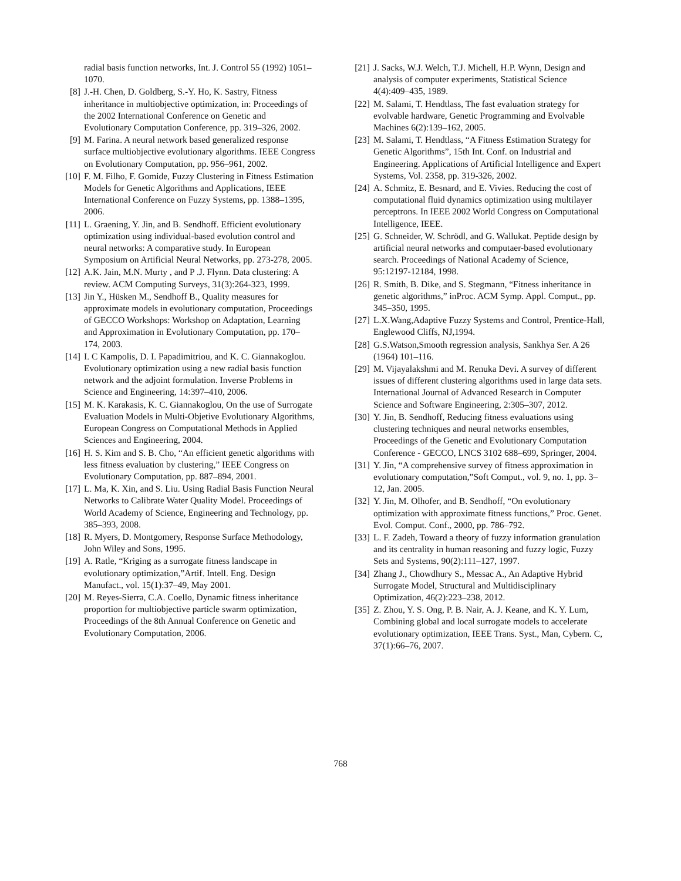radial basis function networks, Int. J. Control 55 (1992) 1051–1070.
[8] J.-H. Chen, D. Goldberg, S.-Y. Ho, K. Sastry, Fitness inheritance in multiobjective optimization, in: Proceedings of the 2002 International Conference on Genetic and Evolutionary Computation Conference, pp. 319–326, 2002.
[9] M. Farina. A neural network based generalized response surface multiobjective evolutionary algorithms. IEEE Congress on Evolutionary Computation, pp. 956–961, 2002.
[10] F. M. Filho, F. Gomide, Fuzzy Clustering in Fitness Estimation Models for Genetic Algorithms and Applications, IEEE International Conference on Fuzzy Systems, pp. 1388–1395, 2006.
[11] L. Graening, Y. Jin, and B. Sendhoff. Efficient evolutionary optimization using individual-based evolution control and neural networks: A comparative study. In European Symposium on Artificial Neural Networks, pp. 273-278, 2005.
[12] A.K. Jain, M.N. Murty , and P .J. Flynn. Data clustering: A review. ACM Computing Surveys, 31(3):264-323, 1999.
[13] Jin Y., Hüsken M., Sendhoff B., Quality measures for approximate models in evolutionary computation, Proceedings of GECCO Workshops: Workshop on Adaptation, Learning and Approximation in Evolutionary Computation, pp. 170–174, 2003.
[14] I. C Kampolis, D. I. Papadimitriou, and K. C. Giannakoglou. Evolutionary optimization using a new radial basis function network and the adjoint formulation. Inverse Problems in Science and Engineering, 14:397–410, 2006.
[15] M. K. Karakasis, K. C. Giannakoglou, On the use of Surrogate Evaluation Models in Multi-Objetive Evolutionary Algorithms, European Congress on Computational Methods in Applied Sciences and Engineering, 2004.
[16] H. S. Kim and S. B. Cho, “An efficient genetic algorithms with less fitness evaluation by clustering,” IEEE Congress on Evolutionary Computation, pp. 887–894, 2001.
[17] L. Ma, K. Xin, and S. Liu. Using Radial Basis Function Neural Networks to Calibrate Water Quality Model. Proceedings of World Academy of Science, Engineering and Technology, pp. 385–393, 2008.
[18] R. Myers, D. Montgomery, Response Surface Methodology, John Wiley and Sons, 1995.
[19] A. Ratle, “Kriging as a surrogate fitness landscape in evolutionary optimization,”Artif. Intell. Eng. Design Manufact., vol. 15(1):37–49, May 2001.
[20] M. Reyes-Sierra, C.A. Coello, Dynamic fitness inheritance proportion for multiobjective particle swarm optimization, Proceedings of the 8th Annual Conference on Genetic and Evolutionary Computation, 2006.
[21] J. Sacks, W.J. Welch, T.J. Michell, H.P. Wynn, Design and analysis of computer experiments, Statistical Science 4(4):409–435, 1989.
[22] M. Salami, T. Hendtlass, The fast evaluation strategy for evolvable hardware, Genetic Programming and Evolvable Machines 6(2):139–162, 2005.
[23] M. Salami, T. Hendtlass, “A Fitness Estimation Strategy for Genetic Algorithms”, 15th Int. Conf. on Industrial and Engineering. Applications of Artificial Intelligence and Expert Systems, Vol. 2358, pp. 319-326, 2002.
[24] A. Schmitz, E. Besnard, and E. Vivies. Reducing the cost of computational fluid dynamics optimization using multilayer perceptrons. In IEEE 2002 World Congress on Computational Intelligence, IEEE.
[25] G. Schneider, W. Schrödl, and G. Wallukat. Peptide design by artificial neural networks and computaer-based evolutionary search. Proceedings of National Academy of Science, 95:12197-12184, 1998.
[26] R. Smith, B. Dike, and S. Stegmann, “Fitness inheritance in genetic algorithms,” inProc. ACM Symp. Appl. Comput., pp. 345–350, 1995.
[27] L.X.Wang,Adaptive Fuzzy Systems and Control, Prentice-Hall, Englewood Cliffs, NJ,1994.
[28] G.S.Watson,Smooth regression analysis, Sankhya Ser. A 26 (1964) 101–116.
[29] M. Vijayalakshmi and M. Renuka Devi. A survey of different issues of different clustering algorithms used in large data sets. International Journal of Advanced Research in Computer Science and Software Engineering, 2:305–307, 2012.
[30] Y. Jin, B. Sendhoff, Reducing fitness evaluations using clustering techniques and neural networks ensembles, Proceedings of the Genetic and Evolutionary Computation Conference - GECCO, LNCS 3102 688–699, Springer, 2004.
[31] Y. Jin, “A comprehensive survey of fitness approximation in evolutionary computation,”Soft Comput., vol. 9, no. 1, pp. 3–12, Jan. 2005.
[32] Y. Jin, M. Olhofer, and B. Sendhoff, “On evolutionary optimization with approximate fitness functions,” Proc. Genet. Evol. Comput. Conf., 2000, pp. 786–792.
[33] L. F. Zadeh, Toward a theory of fuzzy information granulation and its centrality in human reasoning and fuzzy logic, Fuzzy Sets and Systems, 90(2):111–127, 1997.
[34] Zhang J., Chowdhury S., Messac A., An Adaptive Hybrid Surrogate Model, Structural and Multidisciplinary Optimization, 46(2):223–238, 2012.
[35] Z. Zhou, Y. S. Ong, P. B. Nair, A. J. Keane, and K. Y. Lum, Combining global and local surrogate models to accelerate evolutionary optimization, IEEE Trans. Syst., Man, Cybern. C, 37(1):66–76, 2007.
768